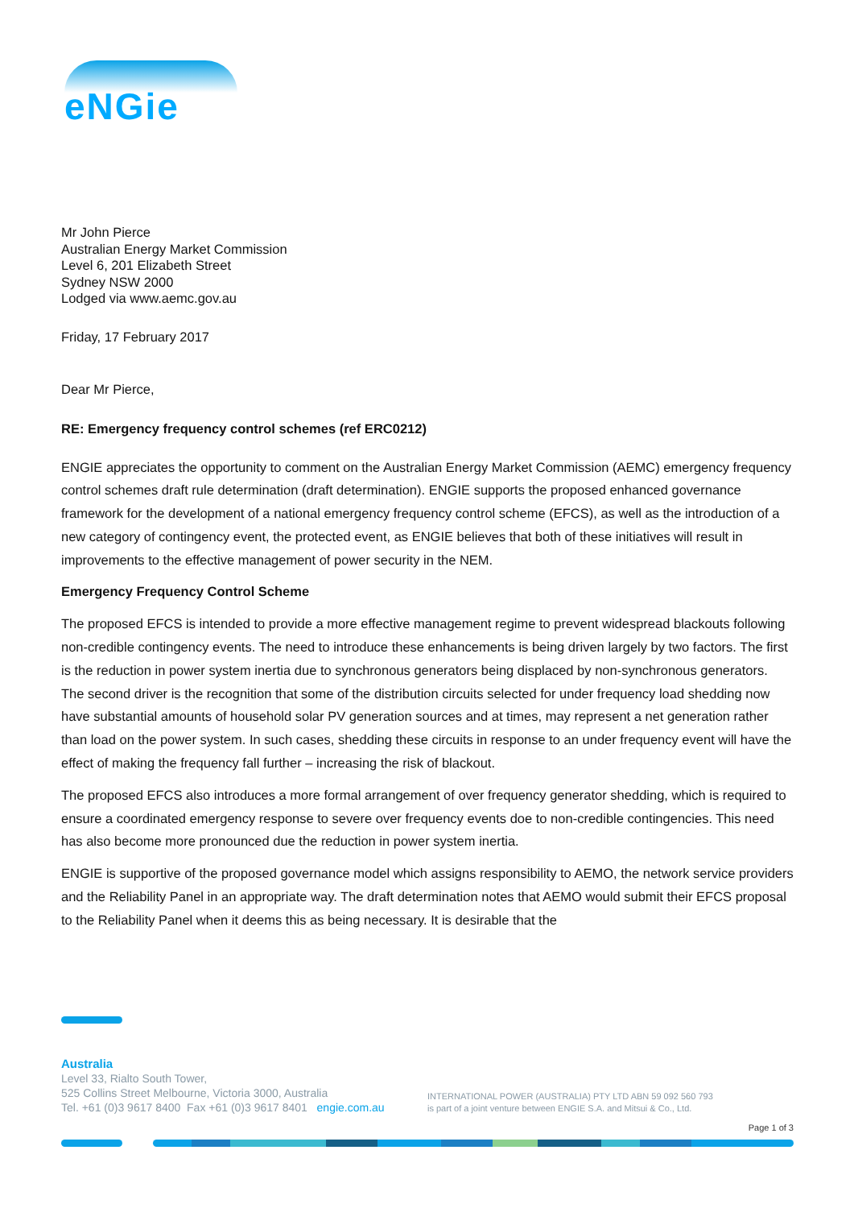eNGie
Mr John Pierce
Australian Energy Market Commission
Level 6, 201 Elizabeth Street
Sydney NSW 2000
Lodged via www.aemc.gov.au
Friday, 17 February 2017
Dear Mr Pierce,
RE: Emergency frequency control schemes (ref ERC0212)
ENGIE appreciates the opportunity to comment on the Australian Energy Market Commission (AEMC) emergency frequency control schemes draft rule determination (draft determination). ENGIE supports the proposed enhanced governance framework for the development of a national emergency frequency control scheme (EFCS), as well as the introduction of a new category of contingency event, the protected event, as ENGIE believes that both of these initiatives will result in improvements to the effective management of power security in the NEM.
Emergency Frequency Control Scheme
The proposed EFCS is intended to provide a more effective management regime to prevent widespread blackouts following non-credible contingency events. The need to introduce these enhancements is being driven largely by two factors. The first is the reduction in power system inertia due to synchronous generators being displaced by non-synchronous generators. The second driver is the recognition that some of the distribution circuits selected for under frequency load shedding now have substantial amounts of household solar PV generation sources and at times, may represent a net generation rather than load on the power system. In such cases, shedding these circuits in response to an under frequency event will have the effect of making the frequency fall further – increasing the risk of blackout.
The proposed EFCS also introduces a more formal arrangement of over frequency generator shedding, which is required to ensure a coordinated emergency response to severe over frequency events doe to non-credible contingencies. This need has also become more pronounced due the reduction in power system inertia.
ENGIE is supportive of the proposed governance model which assigns responsibility to AEMO, the network service providers and the Reliability Panel in an appropriate way. The draft determination notes that AEMO would submit their EFCS proposal to the Reliability Panel when it deems this as being necessary. It is desirable that the
Australia
Level 33, Rialto South Tower,
525 Collins Street Melbourne, Victoria 3000, Australia
Tel. +61 (0)3 9617 8400 Fax +61 (0)3 9617 8401 engie.com.au
INTERNATIONAL POWER (AUSTRALIA) PTY LTD ABN 59 092 560 793
is part of a joint venture between ENGIE S.A. and Mitsui & Co., Ltd.
Page 1 of 3